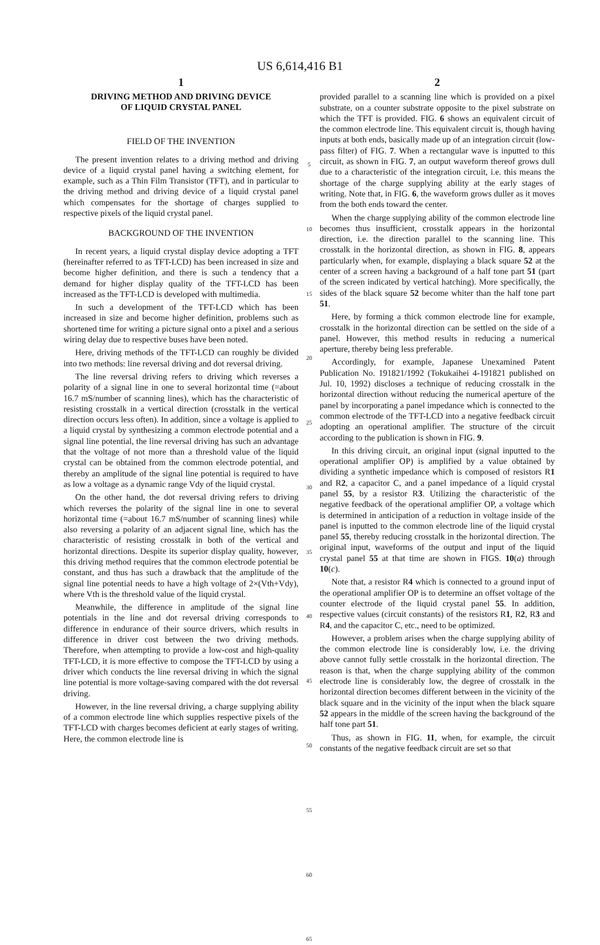US 6,614,416 B1
1
DRIVING METHOD AND DRIVING DEVICE
OF LIQUID CRYSTAL PANEL
FIELD OF THE INVENTION
The present invention relates to a driving method and driving device of a liquid crystal panel having a switching element, for example, such as a Thin Film Transistor (TFT), and in particular to the driving method and driving device of a liquid crystal panel which compensates for the shortage of charges supplied to respective pixels of the liquid crystal panel.
BACKGROUND OF THE INVENTION
In recent years, a liquid crystal display device adopting a TFT (hereinafter referred to as TFT-LCD) has been increased in size and become higher definition, and there is such a tendency that a demand for higher display quality of the TFT-LCD has been increased as the TFT-LCD is developed with multimedia.
In such a development of the TFT-LCD which has been increased in size and become higher definition, problems such as shortened time for writing a picture signal onto a pixel and a serious wiring delay due to respective buses have been noted.
Here, driving methods of the TFT-LCD can roughly be divided into two methods: line reversal driving and dot reversal driving.
The line reversal driving refers to driving which reverses a polarity of a signal line in one to several horizontal time (=about 16.7 mS/number of scanning lines), which has the characteristic of resisting crosstalk in a vertical direction (crosstalk in the vertical direction occurs less often). In addition, since a voltage is applied to a liquid crystal by synthesizing a common electrode potential and a signal line potential, the line reversal driving has such an advantage that the voltage of not more than a threshold value of the liquid crystal can be obtained from the common electrode potential, and thereby an amplitude of the signal line potential is required to have as low a voltage as a dynamic range Vdy of the liquid crystal.
On the other hand, the dot reversal driving refers to driving which reverses the polarity of the signal line in one to several horizontal time (=about 16.7 mS/number of scanning lines) while also reversing a polarity of an adjacent signal line, which has the characteristic of resisting crosstalk in both of the vertical and horizontal directions. Despite its superior display quality, however, this driving method requires that the common electrode potential be constant, and thus has such a drawback that the amplitude of the signal line potential needs to have a high voltage of 2×(Vth+Vdy), where Vth is the threshold value of the liquid crystal.
Meanwhile, the difference in amplitude of the signal line potentials in the line and dot reversal driving corresponds to difference in endurance of their source drivers, which results in difference in driver cost between the two driving methods. Therefore, when attempting to provide a low-cost and high-quality TFT-LCD, it is more effective to compose the TFT-LCD by using a driver which conducts the line reversal driving in which the signal line potential is more voltage-saving compared with the dot reversal driving.
However, in the line reversal driving, a charge supplying ability of a common electrode line which supplies respective pixels of the TFT-LCD with charges becomes deficient at early stages of writing. Here, the common electrode line is
5
10
15
20
25
30
35
40
45
50
55
60
65
2
provided parallel to a scanning line which is provided on a pixel substrate, on a counter substrate opposite to the pixel substrate on which the TFT is provided. FIG. 6 shows an equivalent circuit of the common electrode line. This equivalent circuit is, though having inputs at both ends, basically made up of an integration circuit (low-pass filter) of FIG. 7. When a rectangular wave is inputted to this circuit, as shown in FIG. 7, an output waveform thereof grows dull due to a characteristic of the integration circuit, i.e. this means the shortage of the charge supplying ability at the early stages of writing. Note that, in FIG. 6, the waveform grows duller as it moves from the both ends toward the center.
When the charge supplying ability of the common electrode line becomes thus insufficient, crosstalk appears in the horizontal direction, i.e. the direction parallel to the scanning line. This crosstalk in the horizontal direction, as shown in FIG. 8, appears particularly when, for example, displaying a black square 52 at the center of a screen having a background of a half tone part 51 (part of the screen indicated by vertical hatching). More specifically, the sides of the black square 52 become whiter than the half tone part 51.
Here, by forming a thick common electrode line for example, crosstalk in the horizontal direction can be settled on the side of a panel. However, this method results in reducing a numerical aperture, thereby being less preferable.
Accordingly, for example, Japanese Unexamined Patent Publication No. 191821/1992 (Tokukaihei 4-191821 published on Jul. 10, 1992) discloses a technique of reducing crosstalk in the horizontal direction without reducing the numerical aperture of the panel by incorporating a panel impedance which is connected to the common electrode of the TFT-LCD into a negative feedback circuit adopting an operational amplifier. The structure of the circuit according to the publication is shown in FIG. 9.
In this driving circuit, an original input (signal inputted to the operational amplifier OP) is amplified by a value obtained by dividing a synthetic impedance which is composed of resistors R1 and R2, a capacitor C, and a panel impedance of a liquid crystal panel 55, by a resistor R3. Utilizing the characteristic of the negative feedback of the operational amplifier OP, a voltage which is determined in anticipation of a reduction in voltage inside of the panel is inputted to the common electrode line of the liquid crystal panel 55, thereby reducing crosstalk in the horizontal direction. The original input, waveforms of the output and input of the liquid crystal panel 55 at that time are shown in FIGS. 10(a) through 10(c).
Note that, a resistor R4 which is connected to a ground input of the operational amplifier OP is to determine an offset voltage of the counter electrode of the liquid crystal panel 55. In addition, respective values (circuit constants) of the resistors R1, R2, R3 and R4, and the capacitor C, etc., need to be optimized.
However, a problem arises when the charge supplying ability of the common electrode line is considerably low, i.e. the driving above cannot fully settle crosstalk in the horizontal direction. The reason is that, when the charge supplying ability of the common electrode line is considerably low, the degree of crosstalk in the horizontal direction becomes different between in the vicinity of the black square and in the vicinity of the input when the black square 52 appears in the middle of the screen having the background of the half tone part 51.
Thus, as shown in FIG. 11, when, for example, the circuit constants of the negative feedback circuit are set so that